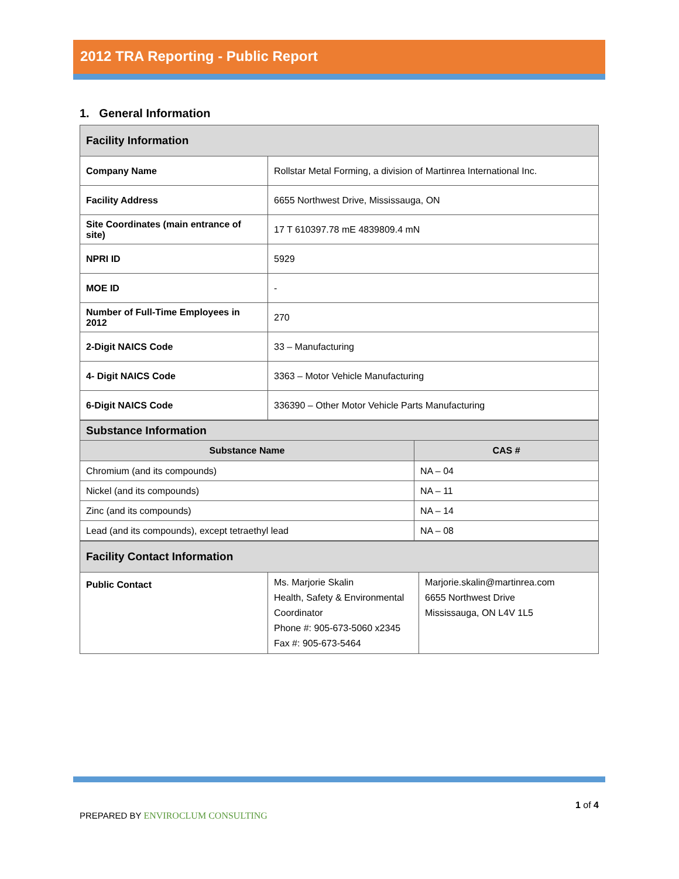2012 TRA Reporting - Public Report
1. General Information
| Facility Information | |
| Company Name | Rollstar Metal Forming, a division of Martinrea International Inc. |
| Facility Address | 6655 Northwest Drive, Mississauga, ON |
| Site Coordinates (main entrance of site) | 17 T 610397.78 mE 4839809.4 mN |
| NPRI ID | 5929 |
| MOE ID | - |
| Number of Full-Time Employees in 2012 | 270 |
| 2-Digit NAICS Code | 33 – Manufacturing |
| 4- Digit NAICS Code | 3363 – Motor Vehicle Manufacturing |
| 6-Digit NAICS Code | 336390 – Other Motor Vehicle Parts Manufacturing |
| Substance Information | |
| Substance Name | CAS # |
| Chromium (and its compounds) | NA – 04 |
| Nickel (and its compounds) | NA – 11 |
| Zinc (and its compounds) | NA – 14 |
| Lead (and its compounds), except tetraethyl lead | NA – 08 |
| Facility Contact Information | | |
| Public Contact | Ms. Marjorie Skalin Health, Safety & Environmental Coordinator Phone #: 905-673-5060 x2345 Fax #: 905-673-5464 | Marjorie.skalin@martinrea.com 6655 Northwest Drive Mississauga, ON L4V 1L5 |
PREPARED BY ENVIROCLUM CONSULTING
1 of 4